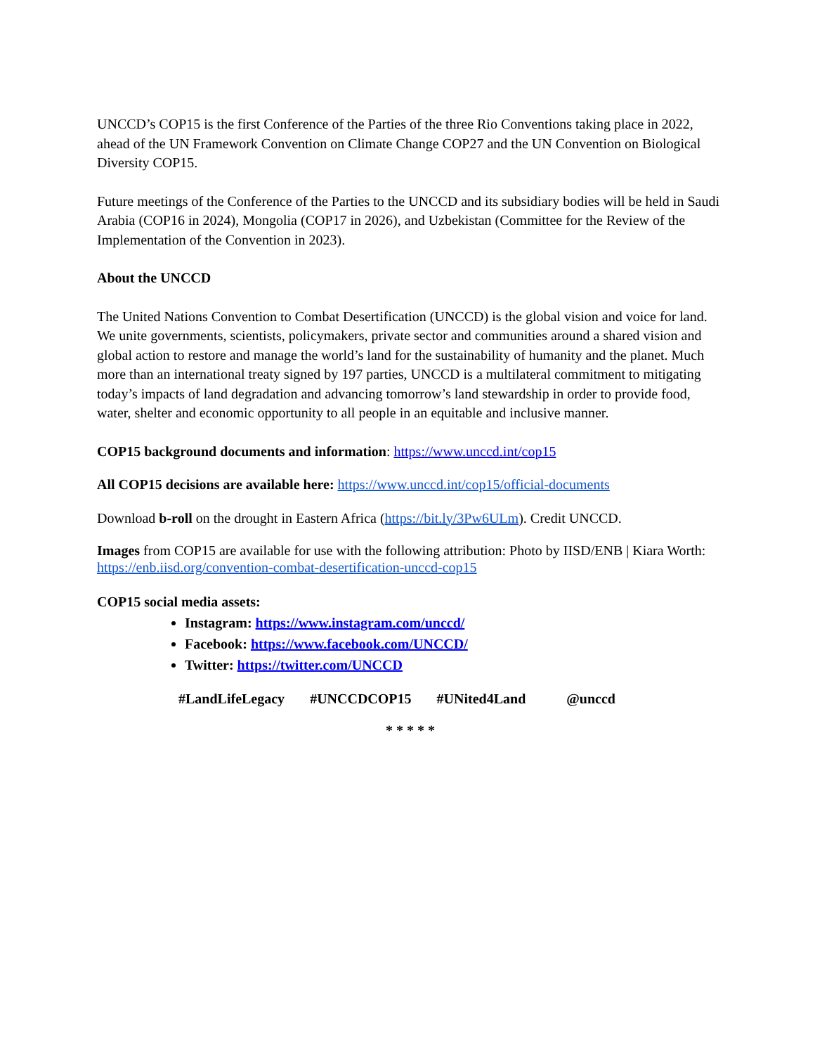UNCCD’s COP15 is the first Conference of the Parties of the three Rio Conventions taking place in 2022, ahead of the UN Framework Convention on Climate Change COP27 and the UN Convention on Biological Diversity COP15.
Future meetings of the Conference of the Parties to the UNCCD and its subsidiary bodies will be held in Saudi Arabia (COP16 in 2024), Mongolia (COP17 in 2026), and Uzbekistan (Committee for the Review of the Implementation of the Convention in 2023).
About the UNCCD
The United Nations Convention to Combat Desertification (UNCCD) is the global vision and voice for land. We unite governments, scientists, policymakers, private sector and communities around a shared vision and global action to restore and manage the world’s land for the sustainability of humanity and the planet. Much more than an international treaty signed by 197 parties, UNCCD is a multilateral commitment to mitigating today’s impacts of land degradation and advancing tomorrow’s land stewardship in order to provide food, water, shelter and economic opportunity to all people in an equitable and inclusive manner.
COP15 background documents and information: https://www.unccd.int/cop15
All COP15 decisions are available here: https://www.unccd.int/cop15/official-documents
Download b-roll on the drought in Eastern Africa (https://bit.ly/3Pw6ULm). Credit UNCCD.
Images from COP15 are available for use with the following attribution: Photo by IISD/ENB | Kiara Worth: https://enb.iisd.org/convention-combat-desertification-unccd-cop15
COP15 social media assets:
Instagram: https://www.instagram.com/unccd/
Facebook: https://www.facebook.com/UNCCD/
Twitter: https://twitter.com/UNCCD
#LandLifeLegacy #UNCCDCOP15 #UNited4Land @unccd
* * * * *